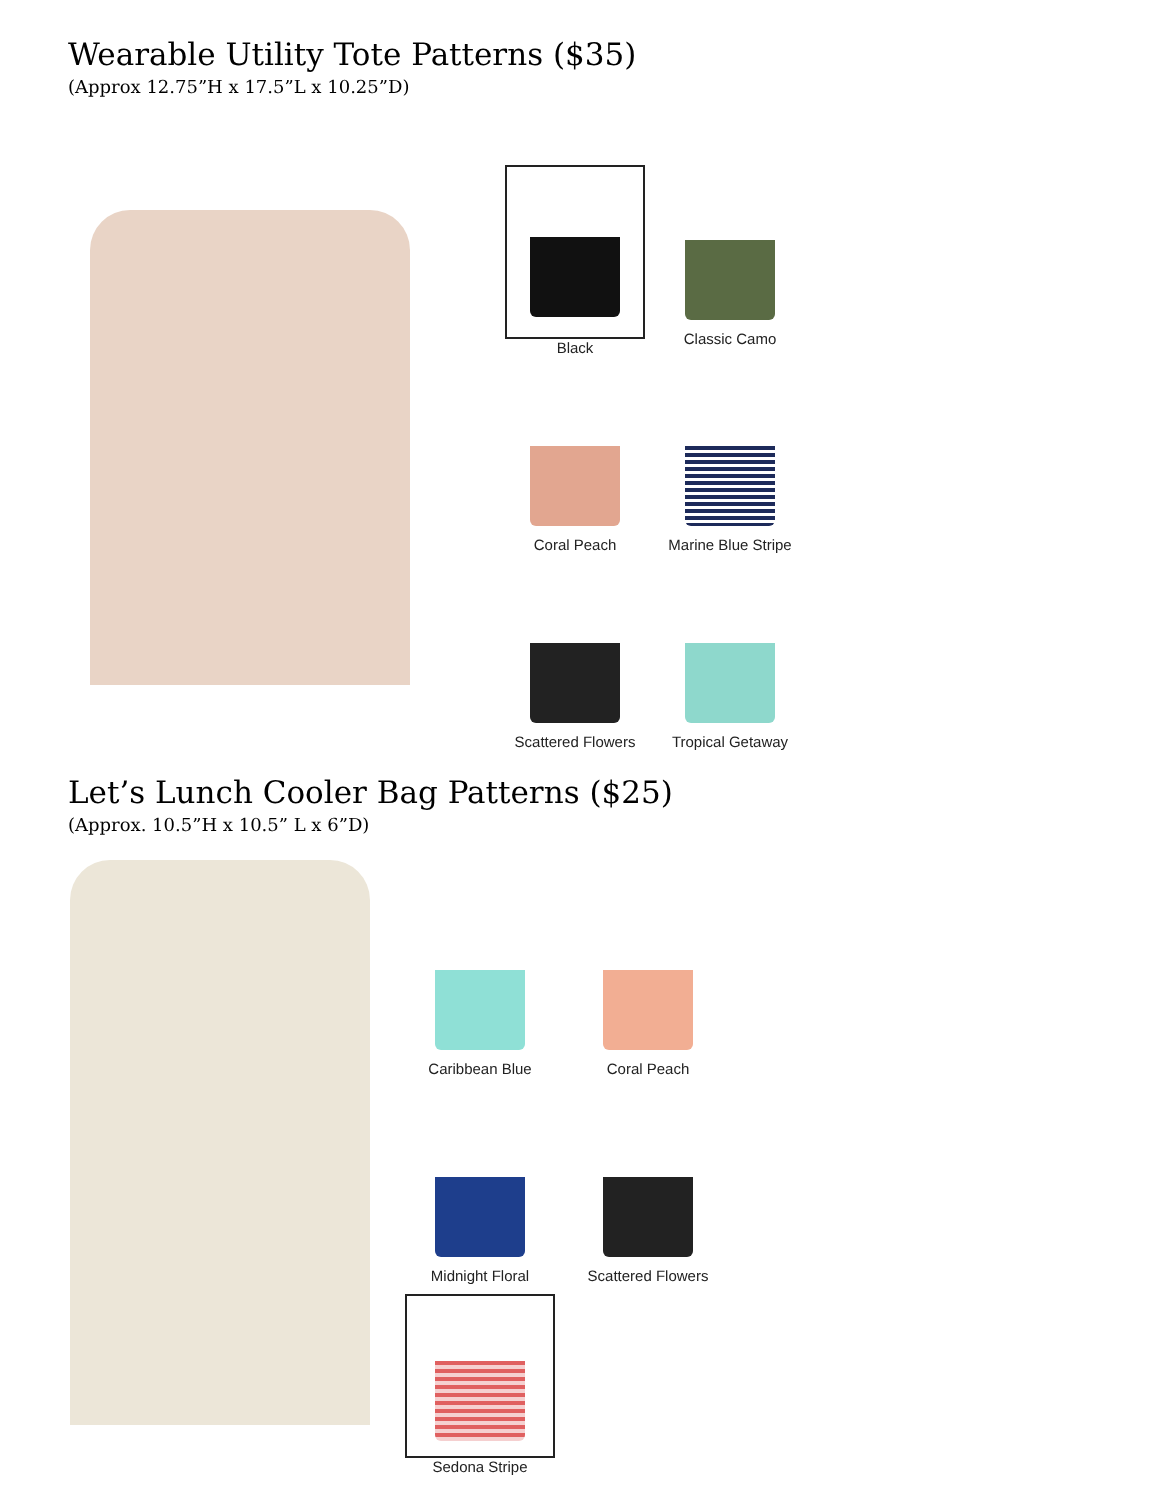Wearable Utility Tote Patterns ($35)
(Approx 12.75”H x 17.5”L x 10.25”D)
Black
Classic Camo
Coral Peach
Marine Blue Stripe
Scattered Flowers
Tropical Getaway
Let’s Lunch Cooler Bag Patterns ($25)
(Approx. 10.5”H x 10.5” L x 6”D)
Caribbean Blue
Coral Peach
Midnight Floral
Scattered Flowers
Sedona Stripe